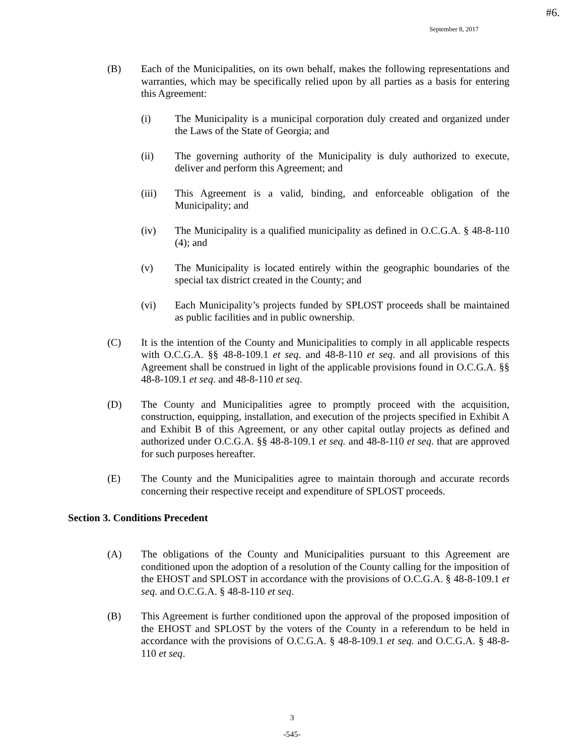#6.
September 8, 2017
(B) Each of the Municipalities, on its own behalf, makes the following representations and warranties, which may be specifically relied upon by all parties as a basis for entering this Agreement:
(i) The Municipality is a municipal corporation duly created and organized under the Laws of the State of Georgia; and
(ii) The governing authority of the Municipality is duly authorized to execute, deliver and perform this Agreement; and
(iii) This Agreement is a valid, binding, and enforceable obligation of the Municipality; and
(iv) The Municipality is a qualified municipality as defined in O.C.G.A. § 48-8-110 (4); and
(v) The Municipality is located entirely within the geographic boundaries of the special tax district created in the County; and
(vi) Each Municipality’s projects funded by SPLOST proceeds shall be maintained as public facilities and in public ownership.
(C) It is the intention of the County and Municipalities to comply in all applicable respects with O.C.G.A. §§ 48-8-109.1 et seq. and 48-8-110 et seq. and all provisions of this Agreement shall be construed in light of the applicable provisions found in O.C.G.A. §§ 48-8-109.1 et seq. and 48-8-110 et seq.
(D) The County and Municipalities agree to promptly proceed with the acquisition, construction, equipping, installation, and execution of the projects specified in Exhibit A and Exhibit B of this Agreement, or any other capital outlay projects as defined and authorized under O.C.G.A. §§ 48-8-109.1 et seq. and 48-8-110 et seq. that are approved for such purposes hereafter.
(E) The County and the Municipalities agree to maintain thorough and accurate records concerning their respective receipt and expenditure of SPLOST proceeds.
Section 3. Conditions Precedent
(A) The obligations of the County and Municipalities pursuant to this Agreement are conditioned upon the adoption of a resolution of the County calling for the imposition of the EHOST and SPLOST in accordance with the provisions of O.C.G.A. § 48-8-109.1 et seq. and O.C.G.A. § 48-8-110 et seq.
(B) This Agreement is further conditioned upon the approval of the proposed imposition of the EHOST and SPLOST by the voters of the County in a referendum to be held in accordance with the provisions of O.C.G.A. § 48-8-109.1 et seq. and O.C.G.A. § 48-8-110 et seq.
3
-545-